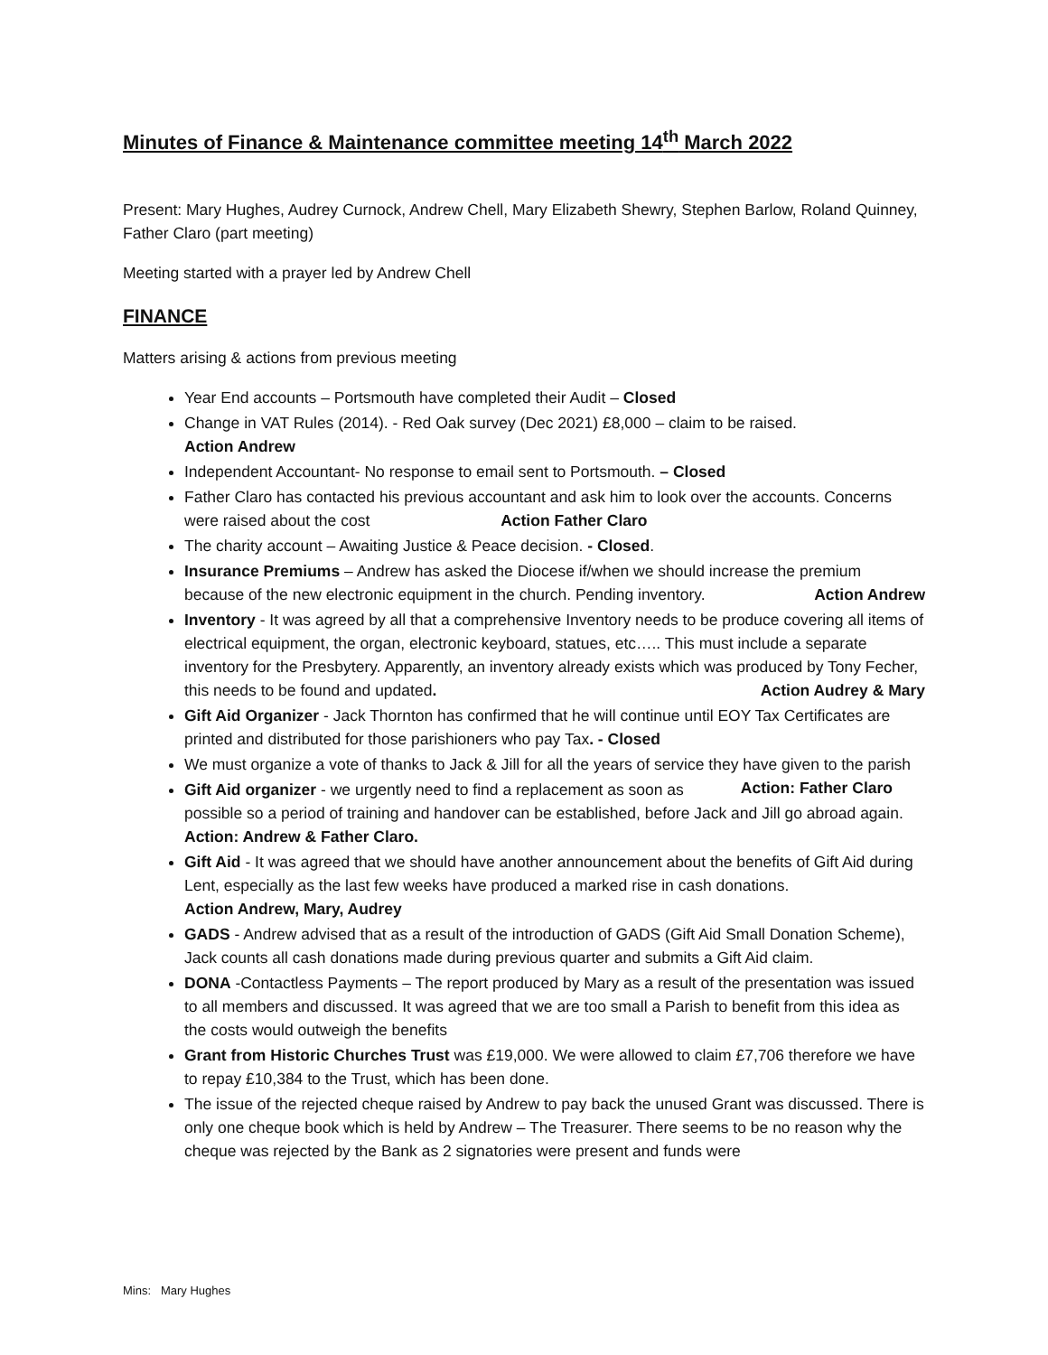Minutes of Finance & Maintenance committee meeting 14<sup>th</sup> March 2022
Present: Mary Hughes, Audrey Curnock, Andrew Chell, Mary Elizabeth Shewry, Stephen Barlow, Roland Quinney, Father Claro (part meeting)
Meeting started with a prayer led by Andrew Chell
FINANCE
Matters arising & actions from previous meeting
Year End accounts – Portsmouth have completed their Audit – Closed
Change in VAT Rules (2014). - Red Oak survey (Dec 2021) £8,000 – claim to be raised.
Action Andrew
Independent Accountant- No response to email sent to Portsmouth. – Closed
Father Claro has contacted his previous accountant and ask him to look over the accounts. Concerns were raised about the cost Action Father Claro
The charity account – Awaiting Justice & Peace decision. - Closed.
Insurance Premiums – Andrew has asked the Diocese if/when we should increase the premium because of the new electronic equipment in the church. Pending inventory. Action Andrew
Inventory - It was agreed by all that a comprehensive Inventory needs to be produce covering all items of electrical equipment, the organ, electronic keyboard, statues, etc….. This must include a separate inventory for the Presbytery. Apparently, an inventory already exists which was produced by Tony Fecher, this needs to be found and updated. Action Audrey & Mary
Gift Aid Organizer - Jack Thornton has confirmed that he will continue until EOY Tax Certificates are printed and distributed for those parishioners who pay Tax. - Closed
We must organize a vote of thanks to Jack & Jill for all the years of service they have given to the parish Action: Father Claro
Gift Aid organizer - we urgently need to find a replacement as soon as possible so a period of training and handover can be established, before Jack and Jill go abroad again.
Action: Andrew & Father Claro.
Gift Aid - It was agreed that we should have another announcement about the benefits of Gift Aid during Lent, especially as the last few weeks have produced a marked rise in cash donations.
Action Andrew, Mary, Audrey
GADS - Andrew advised that as a result of the introduction of GADS (Gift Aid Small Donation Scheme), Jack counts all cash donations made during previous quarter and submits a Gift Aid claim.
DONA -Contactless Payments – The report produced by Mary as a result of the presentation was issued to all members and discussed. It was agreed that we are too small a Parish to benefit from this idea as the costs would outweigh the benefits
Grant from Historic Churches Trust was £19,000. We were allowed to claim £7,706 therefore we have to repay £10,384 to the Trust, which has been done.
The issue of the rejected cheque raised by Andrew to pay back the unused Grant was discussed. There is only one cheque book which is held by Andrew – The Treasurer. There seems to be no reason why the cheque was rejected by the Bank as 2 signatories were present and funds were
Mins: Mary Hughes